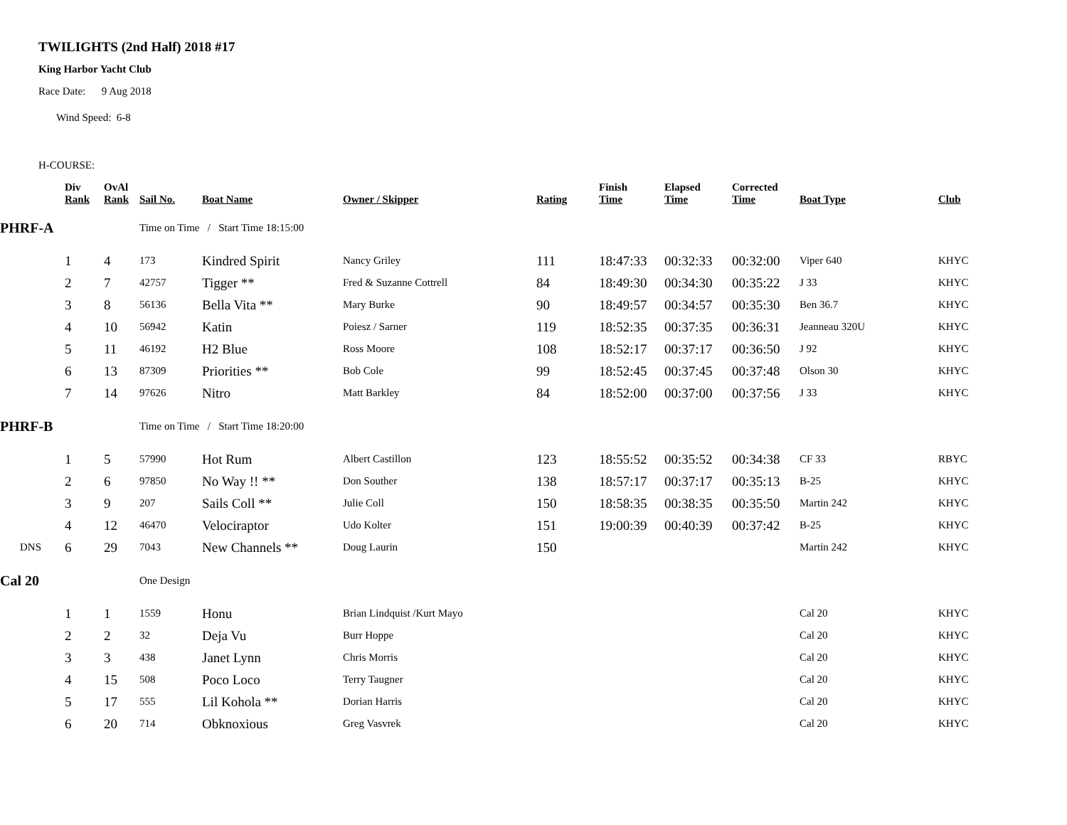TWILIGHTS (2nd Half) 2018 #17
King Harbor Yacht Club
Race Date: 9 Aug 2018
Wind Speed: 6-8
H-COURSE:
| | Div Rank | OvAl Rank | Sail No. | Boat Name | Owner / Skipper | Rating | Finish Time | Elapsed Time | Corrected Time | Boat Type | Club |
| --- | --- | --- | --- | --- | --- | --- | --- | --- | --- | --- | --- |
| PHRF-A | | | Time on Time / Start Time 18:15:00 | | | | | | | | |
| | 1 | 4 | 173 | Kindred Spirit | Nancy Griley | 111 | 18:47:33 | 00:32:33 | 00:32:00 | Viper 640 | KHYC |
| | 2 | 7 | 42757 | Tigger ** | Fred & Suzanne Cottrell | 84 | 18:49:30 | 00:34:30 | 00:35:22 | J 33 | KHYC |
| | 3 | 8 | 56136 | Bella Vita ** | Mary Burke | 90 | 18:49:57 | 00:34:57 | 00:35:30 | Ben 36.7 | KHYC |
| | 4 | 10 | 56942 | Katin | Poiesz / Sarner | 119 | 18:52:35 | 00:37:35 | 00:36:31 | Jeanneau 320U | KHYC |
| | 5 | 11 | 46192 | H2 Blue | Ross Moore | 108 | 18:52:17 | 00:37:17 | 00:36:50 | J 92 | KHYC |
| | 6 | 13 | 87309 | Priorities ** | Bob Cole | 99 | 18:52:45 | 00:37:45 | 00:37:48 | Olson 30 | KHYC |
| | 7 | 14 | 97626 | Nitro | Matt Barkley | 84 | 18:52:00 | 00:37:00 | 00:37:56 | J 33 | KHYC |
| PHRF-B | | | Time on Time / Start Time 18:20:00 | | | | | | | | |
| | 1 | 5 | 57990 | Hot Rum | Albert Castillon | 123 | 18:55:52 | 00:35:52 | 00:34:38 | CF 33 | RBYC |
| | 2 | 6 | 97850 | No Way !! ** | Don Souther | 138 | 18:57:17 | 00:37:17 | 00:35:13 | B-25 | KHYC |
| | 3 | 9 | 207 | Sails Coll ** | Julie Coll | 150 | 18:58:35 | 00:38:35 | 00:35:50 | Martin 242 | KHYC |
| | 4 | 12 | 46470 | Velociraptor | Udo Kolter | 151 | 19:00:39 | 00:40:39 | 00:37:42 | B-25 | KHYC |
| DNS | 6 | 29 | 7043 | New Channels ** | Doug Laurin | 150 | | | | Martin 242 | KHYC |
| Cal 20 | | | One Design | | | | | | | | |
| | 1 | 1 | 1559 | Honu | Brian Lindquist /Kurt Mayo | | | | | Cal 20 | KHYC |
| | 2 | 2 | 32 | Deja Vu | Burr Hoppe | | | | | Cal 20 | KHYC |
| | 3 | 3 | 438 | Janet Lynn | Chris Morris | | | | | Cal 20 | KHYC |
| | 4 | 15 | 508 | Poco Loco | Terry Taugner | | | | | Cal 20 | KHYC |
| | 5 | 17 | 555 | Lil Kohola ** | Dorian Harris | | | | | Cal 20 | KHYC |
| | 6 | 20 | 714 | Obknoxious | Greg Vasvrek | | | | | Cal 20 | KHYC |